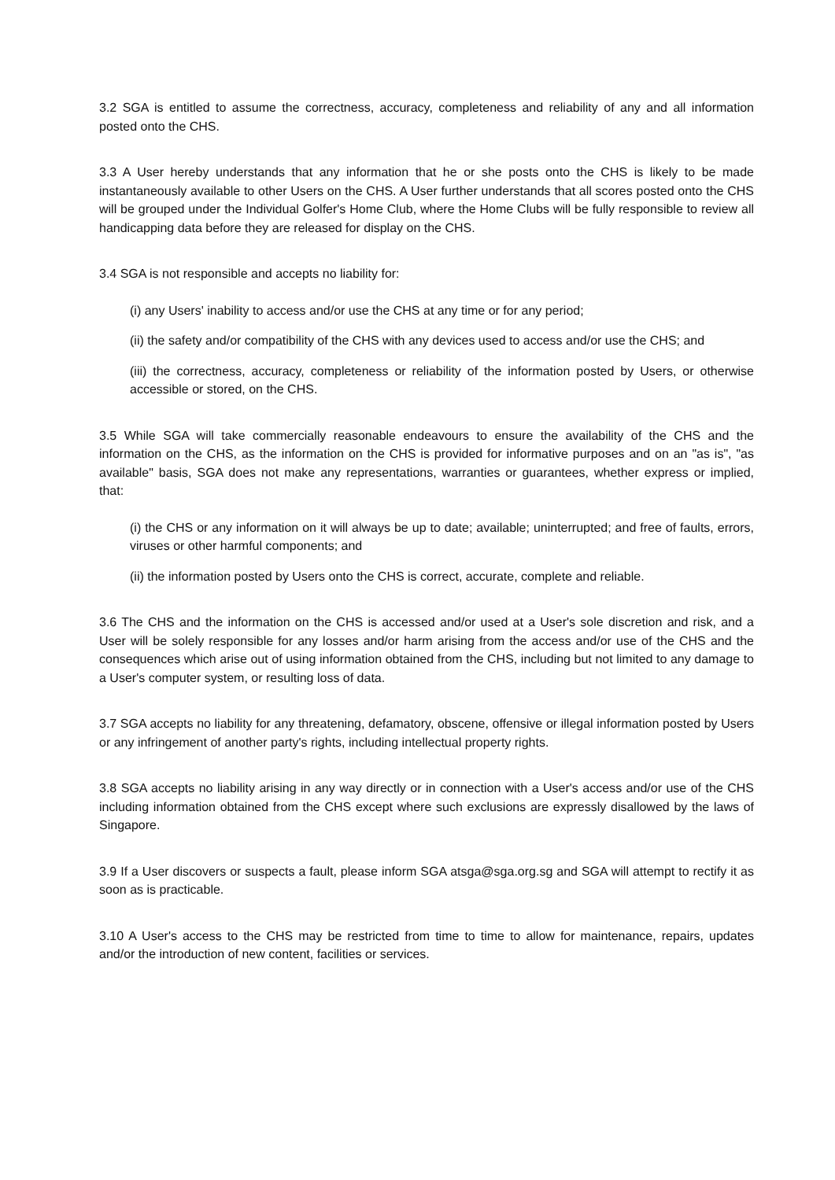3.2 SGA is entitled to assume the correctness, accuracy, completeness and reliability of any and all information posted onto the CHS.
3.3 A User hereby understands that any information that he or she posts onto the CHS is likely to be made instantaneously available to other Users on the CHS. A User further understands that all scores posted onto the CHS will be grouped under the Individual Golfer's Home Club, where the Home Clubs will be fully responsible to review all handicapping data before they are released for display on the CHS.
3.4 SGA is not responsible and accepts no liability for:
(i) any Users' inability to access and/or use the CHS at any time or for any period;
(ii) the safety and/or compatibility of the CHS with any devices used to access and/or use the CHS; and
(iii) the correctness, accuracy, completeness or reliability of the information posted by Users, or otherwise accessible or stored, on the CHS.
3.5 While SGA will take commercially reasonable endeavours to ensure the availability of the CHS and the information on the CHS, as the information on the CHS is provided for informative purposes and on an "as is", "as available" basis, SGA does not make any representations, warranties or guarantees, whether express or implied, that:
(i) the CHS or any information on it will always be up to date; available; uninterrupted; and free of faults, errors, viruses or other harmful components; and
(ii) the information posted by Users onto the CHS is correct, accurate, complete and reliable.
3.6 The CHS and the information on the CHS is accessed and/or used at a User's sole discretion and risk, and a User will be solely responsible for any losses and/or harm arising from the access and/or use of the CHS and the consequences which arise out of using information obtained from the CHS, including but not limited to any damage to a User's computer system, or resulting loss of data.
3.7 SGA accepts no liability for any threatening, defamatory, obscene, offensive or illegal information posted by Users or any infringement of another party's rights, including intellectual property rights.
3.8 SGA accepts no liability arising in any way directly or in connection with a User's access and/or use of the CHS including information obtained from the CHS except where such exclusions are expressly disallowed by the laws of Singapore.
3.9 If a User discovers or suspects a fault, please inform SGA atsga@sga.org.sg and SGA will attempt to rectify it as soon as is practicable.
3.10 A User's access to the CHS may be restricted from time to time to allow for maintenance, repairs, updates and/or the introduction of new content, facilities or services.